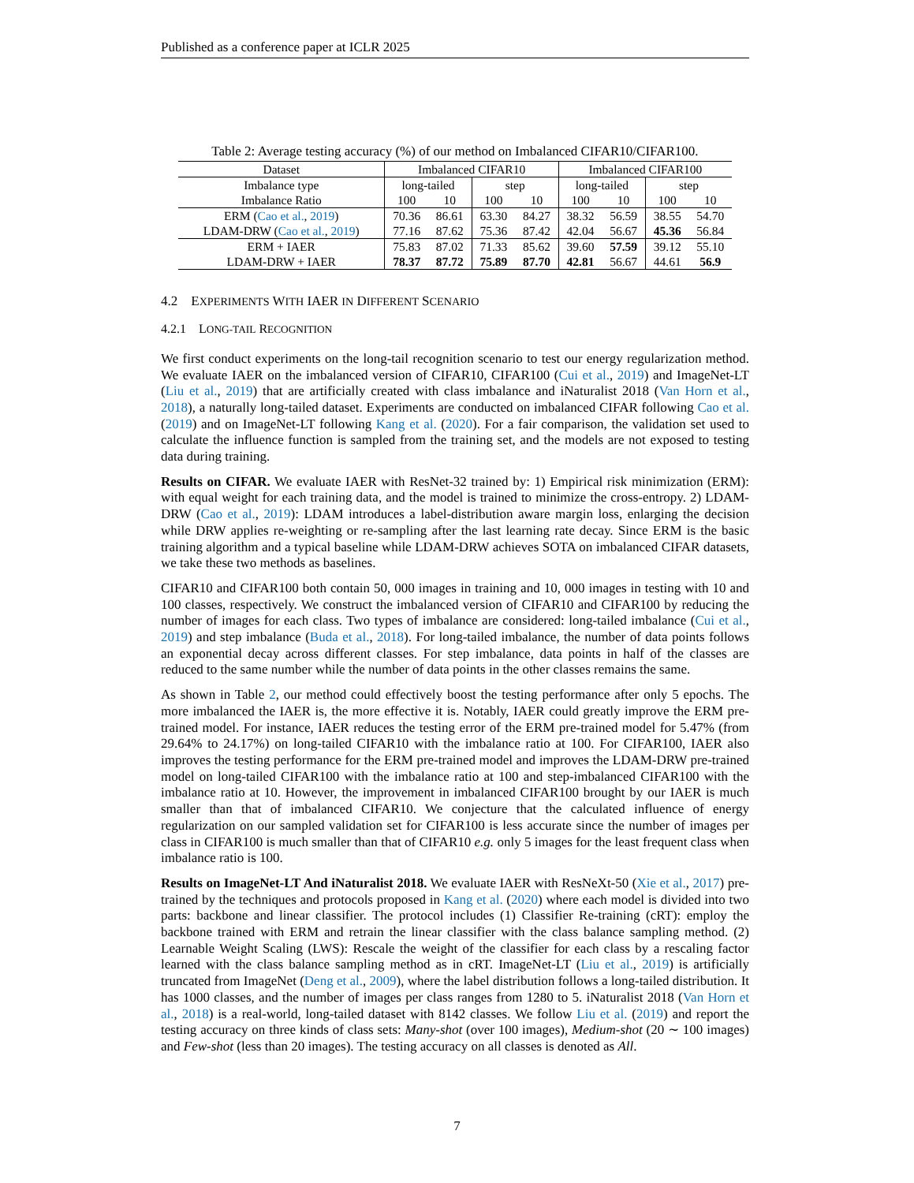Published as a conference paper at ICLR 2025
Table 2: Average testing accuracy (%) of our method on Imbalanced CIFAR10/CIFAR100.
| Dataset | Imbalanced CIFAR10 | | | | Imbalanced CIFAR100 | | | |
| --- | --- | --- | --- | --- | --- | --- | --- | --- |
| Imbalance type | long-tailed | | step | | long-tailed | | step | |
| Imbalance Ratio | 100 | 10 | 100 | 10 | 100 | 10 | 100 | 10 |
| ERM ( Cao et al. , 2019 ) | 70.36 | 86.61 | 63.30 | 84.27 | 38.32 | 56.59 | 38.55 | 54.70 |
| LDAM-DRW ( Cao et al. , 2019 ) | 77.16 | 87.62 | 75.36 | 87.42 | 42.04 | 56.67 | 45.36 | 56.84 |
| ERM + IAER | 75.83 | 87.02 | 71.33 | 85.62 | 39.60 | 57.59 | 39.12 | 55.10 |
| LDAM-DRW + IAER | 78.37 | 87.72 | 75.89 | 87.70 | 42.81 | 56.67 | 44.61 | 56.9 |
4.2 EXPERIMENTS WITH IAER IN DIFFERENT SCENARIO
4.2.1 LONG-TAIL RECOGNITION
We first conduct experiments on the long-tail recognition scenario to test our energy regularization method. We evaluate IAER on the imbalanced version of CIFAR10, CIFAR100 (Cui et al., 2019) and ImageNet-LT (Liu et al., 2019) that are artificially created with class imbalance and iNaturalist 2018 (Van Horn et al., 2018), a naturally long-tailed dataset. Experiments are conducted on imbalanced CIFAR following Cao et al. (2019) and on ImageNet-LT following Kang et al. (2020). For a fair comparison, the validation set used to calculate the influence function is sampled from the training set, and the models are not exposed to testing data during training.
Results on CIFAR. We evaluate IAER with ResNet-32 trained by: 1) Empirical risk minimization (ERM): with equal weight for each training data, and the model is trained to minimize the cross-entropy. 2) LDAM-DRW (Cao et al., 2019): LDAM introduces a label-distribution aware margin loss, enlarging the decision while DRW applies re-weighting or re-sampling after the last learning rate decay. Since ERM is the basic training algorithm and a typical baseline while LDAM-DRW achieves SOTA on imbalanced CIFAR datasets, we take these two methods as baselines.
CIFAR10 and CIFAR100 both contain 50, 000 images in training and 10, 000 images in testing with 10 and 100 classes, respectively. We construct the imbalanced version of CIFAR10 and CIFAR100 by reducing the number of images for each class. Two types of imbalance are considered: long-tailed imbalance (Cui et al., 2019) and step imbalance (Buda et al., 2018). For long-tailed imbalance, the number of data points follows an exponential decay across different classes. For step imbalance, data points in half of the classes are reduced to the same number while the number of data points in the other classes remains the same.
As shown in Table 2, our method could effectively boost the testing performance after only 5 epochs. The more imbalanced the IAER is, the more effective it is. Notably, IAER could greatly improve the ERM pre-trained model. For instance, IAER reduces the testing error of the ERM pre-trained model for 5.47% (from 29.64% to 24.17%) on long-tailed CIFAR10 with the imbalance ratio at 100. For CIFAR100, IAER also improves the testing performance for the ERM pre-trained model and improves the LDAM-DRW pre-trained model on long-tailed CIFAR100 with the imbalance ratio at 100 and step-imbalanced CIFAR100 with the imbalance ratio at 10. However, the improvement in imbalanced CIFAR100 brought by our IAER is much smaller than that of imbalanced CIFAR10. We conjecture that the calculated influence of energy regularization on our sampled validation set for CIFAR100 is less accurate since the number of images per class in CIFAR100 is much smaller than that of CIFAR10 e.g. only 5 images for the least frequent class when imbalance ratio is 100.
Results on ImageNet-LT And iNaturalist 2018. We evaluate IAER with ResNeXt-50 (Xie et al., 2017) pre-trained by the techniques and protocols proposed in Kang et al. (2020) where each model is divided into two parts: backbone and linear classifier. The protocol includes (1) Classifier Re-training (cRT): employ the backbone trained with ERM and retrain the linear classifier with the class balance sampling method. (2) Learnable Weight Scaling (LWS): Rescale the weight of the classifier for each class by a rescaling factor learned with the class balance sampling method as in cRT. ImageNet-LT (Liu et al., 2019) is artificially truncated from ImageNet (Deng et al., 2009), where the label distribution follows a long-tailed distribution. It has 1000 classes, and the number of images per class ranges from 1280 to 5. iNaturalist 2018 (Van Horn et al., 2018) is a real-world, long-tailed dataset with 8142 classes. We follow Liu et al. (2019) and report the testing accuracy on three kinds of class sets: Many-shot (over 100 images), Medium-shot (20 ∼ 100 images) and Few-shot (less than 20 images). The testing accuracy on all classes is denoted as All.
7